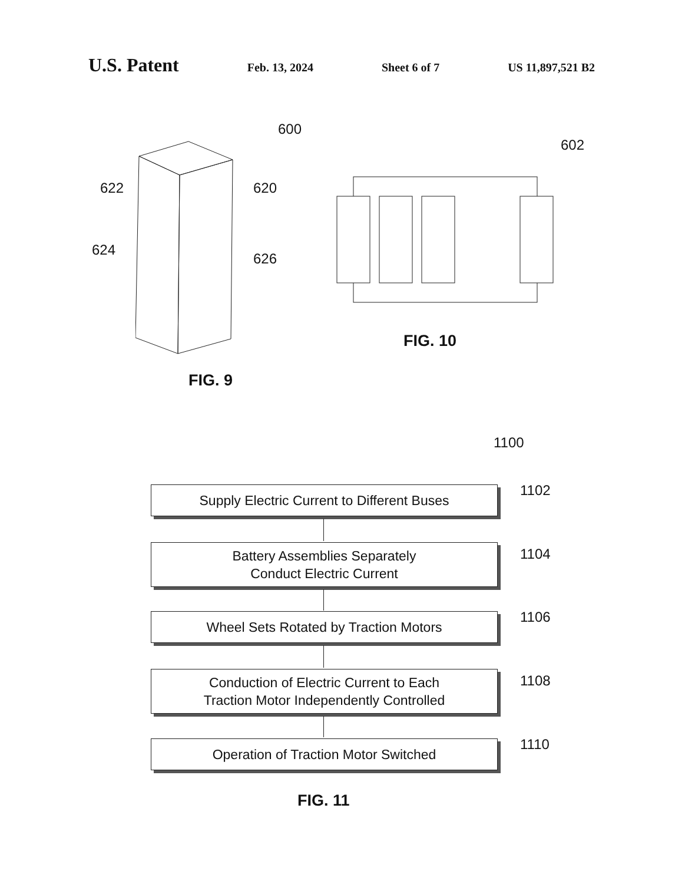U.S. Patent Feb. 13, 2024 Sheet 6 of 7 US 11,897,521 B2
600
622 620
624
626
FIG. 9
602
FIG. 10
1100
Supply Electric Current to Different Buses 1102
Battery Assemblies Separately
Conduct Electric Current
1104
Wheel Sets Rotated by Traction Motors 1106
Conduction of Electric Current to Each
Traction Motor Independently Controlled
1108
Operation of Traction Motor Switched 1110
FIG. 11